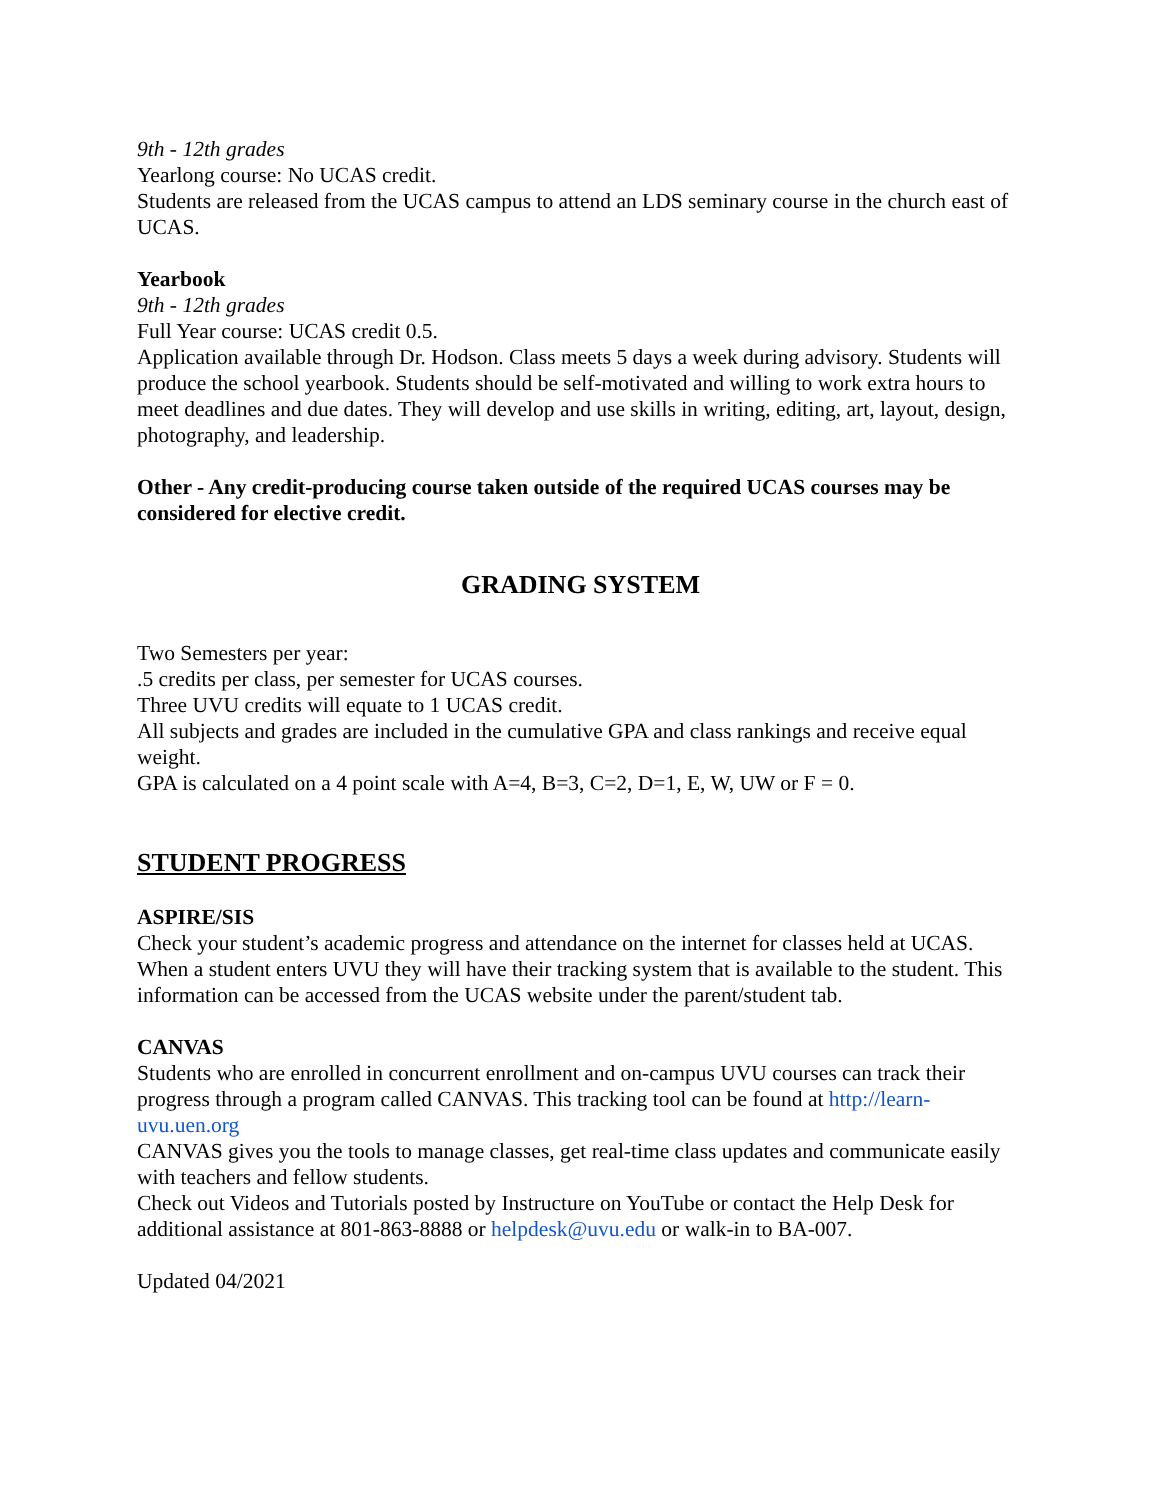9th - 12th grades
Yearlong course: No UCAS credit.
Students are released from the UCAS campus to attend an LDS seminary course in the church east of UCAS.
Yearbook
9th - 12th grades
Full Year course: UCAS credit 0.5.
Application available through Dr. Hodson. Class meets 5 days a week during advisory. Students will produce the school yearbook. Students should be self-motivated and willing to work extra hours to meet deadlines and due dates. They will develop and use skills in writing, editing, art, layout, design, photography, and leadership.
Other - Any credit-producing course taken outside of the required UCAS courses may be considered for elective credit.
GRADING SYSTEM
Two Semesters per year:
.5 credits per class, per semester for UCAS courses.
Three UVU credits will equate to 1 UCAS credit.
All subjects and grades are included in the cumulative GPA and class rankings and receive equal weight.
GPA is calculated on a 4 point scale with A=4, B=3, C=2, D=1, E, W, UW or F = 0.
STUDENT PROGRESS
ASPIRE/SIS
Check your student’s academic progress and attendance on the internet for classes held at UCAS. When a student enters UVU they will have their tracking system that is available to the student. This information can be accessed from the UCAS website under the parent/student tab.
CANVAS
Students who are enrolled in concurrent enrollment and on-campus UVU courses can track their progress through a program called CANVAS. This tracking tool can be found at http://learn-uvu.uen.org
CANVAS gives you the tools to manage classes, get real-time class updates and communicate easily with teachers and fellow students.
Check out Videos and Tutorials posted by Instructure on YouTube or contact the Help Desk for additional assistance at 801-863-8888 or helpdesk@uvu.edu or walk-in to BA-007.
Updated 04/2021